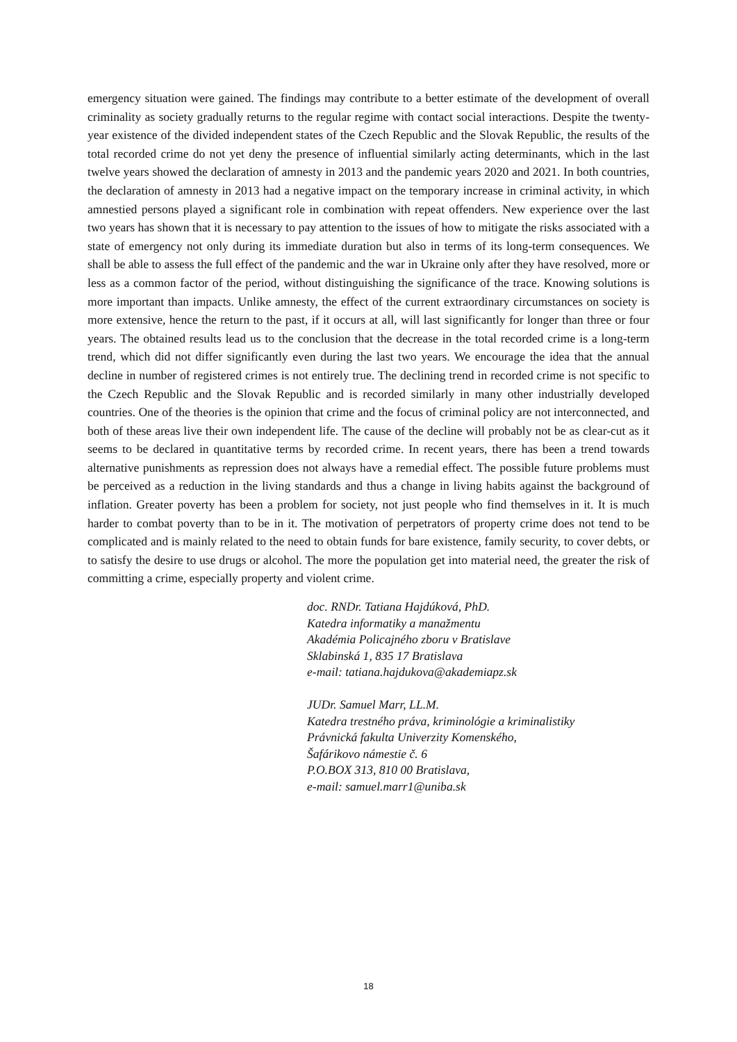emergency situation were gained. The findings may contribute to a better estimate of the development of overall criminality as society gradually returns to the regular regime with contact social interactions. Despite the twenty-year existence of the divided independent states of the Czech Republic and the Slovak Republic, the results of the total recorded crime do not yet deny the presence of influential similarly acting determinants, which in the last twelve years showed the declaration of amnesty in 2013 and the pandemic years 2020 and 2021. In both countries, the declaration of amnesty in 2013 had a negative impact on the temporary increase in criminal activity, in which amnestied persons played a significant role in combination with repeat offenders. New experience over the last two years has shown that it is necessary to pay attention to the issues of how to mitigate the risks associated with a state of emergency not only during its immediate duration but also in terms of its long-term consequences. We shall be able to assess the full effect of the pandemic and the war in Ukraine only after they have resolved, more or less as a common factor of the period, without distinguishing the significance of the trace. Knowing solutions is more important than impacts. Unlike amnesty, the effect of the current extraordinary circumstances on society is more extensive, hence the return to the past, if it occurs at all, will last significantly for longer than three or four years. The obtained results lead us to the conclusion that the decrease in the total recorded crime is a long-term trend, which did not differ significantly even during the last two years. We encourage the idea that the annual decline in number of registered crimes is not entirely true. The declining trend in recorded crime is not specific to the Czech Republic and the Slovak Republic and is recorded similarly in many other industrially developed countries. One of the theories is the opinion that crime and the focus of criminal policy are not interconnected, and both of these areas live their own independent life. The cause of the decline will probably not be as clear-cut as it seems to be declared in quantitative terms by recorded crime. In recent years, there has been a trend towards alternative punishments as repression does not always have a remedial effect. The possible future problems must be perceived as a reduction in the living standards and thus a change in living habits against the background of inflation. Greater poverty has been a problem for society, not just people who find themselves in it. It is much harder to combat poverty than to be in it. The motivation of perpetrators of property crime does not tend to be complicated and is mainly related to the need to obtain funds for bare existence, family security, to cover debts, or to satisfy the desire to use drugs or alcohol. The more the population get into material need, the greater the risk of committing a crime, especially property and violent crime.
doc. RNDr. Tatiana Hajdúková, PhD.
Katedra informatiky a manažmentu
Akadémia Policajného zboru v Bratislave
Sklabinská 1, 835 17 Bratislava
e-mail: tatiana.hajdukova@akademiapz.sk
JUDr. Samuel Marr, LL.M.
Katedra trestného práva, kriminológie a kriminalistiky
Právnická fakulta Univerzity Komenského,
Šafárikovo námestie č. 6
P.O.BOX 313, 810 00 Bratislava,
e-mail: samuel.marr1@uniba.sk
18